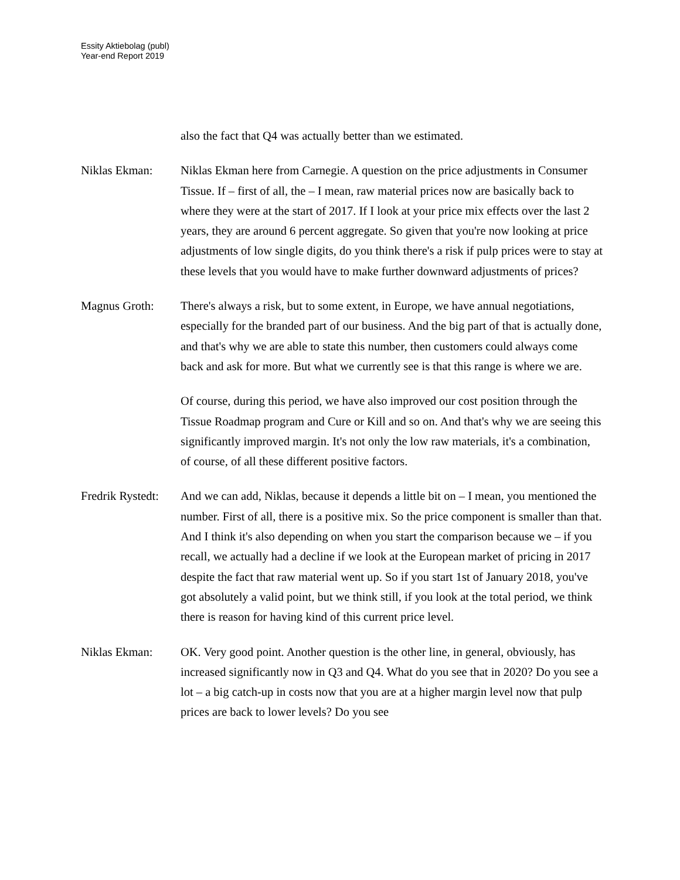Essity Aktiebolag (publ)
Year-end Report 2019
also the fact that Q4 was actually better than we estimated.
Niklas Ekman: Niklas Ekman here from Carnegie. A question on the price adjustments in Consumer Tissue. If – first of all, the – I mean, raw material prices now are basically back to where they were at the start of 2017. If I look at your price mix effects over the last 2 years, they are around 6 percent aggregate. So given that you're now looking at price adjustments of low single digits, do you think there's a risk if pulp prices were to stay at these levels that you would have to make further downward adjustments of prices?
Magnus Groth: There's always a risk, but to some extent, in Europe, we have annual negotiations, especially for the branded part of our business. And the big part of that is actually done, and that's why we are able to state this number, then customers could always come back and ask for more. But what we currently see is that this range is where we are.
Of course, during this period, we have also improved our cost position through the Tissue Roadmap program and Cure or Kill and so on. And that's why we are seeing this significantly improved margin. It's not only the low raw materials, it's a combination, of course, of all these different positive factors.
Fredrik Rystedt:
And we can add, Niklas, because it depends a little bit on – I mean, you mentioned the number. First of all, there is a positive mix. So the price component is smaller than that. And I think it's also depending on when you start the comparison because we – if you recall, we actually had a decline if we look at the European market of pricing in 2017 despite the fact that raw material went up. So if you start 1st of January 2018, you've got absolutely a valid point, but we think still, if you look at the total period, we think there is reason for having kind of this current price level.
Niklas Ekman: OK. Very good point. Another question is the other line, in general, obviously, has increased significantly now in Q3 and Q4. What do you see that in 2020? Do you see a lot – a big catch-up in costs now that you are at a higher margin level now that pulp prices are back to lower levels? Do you see